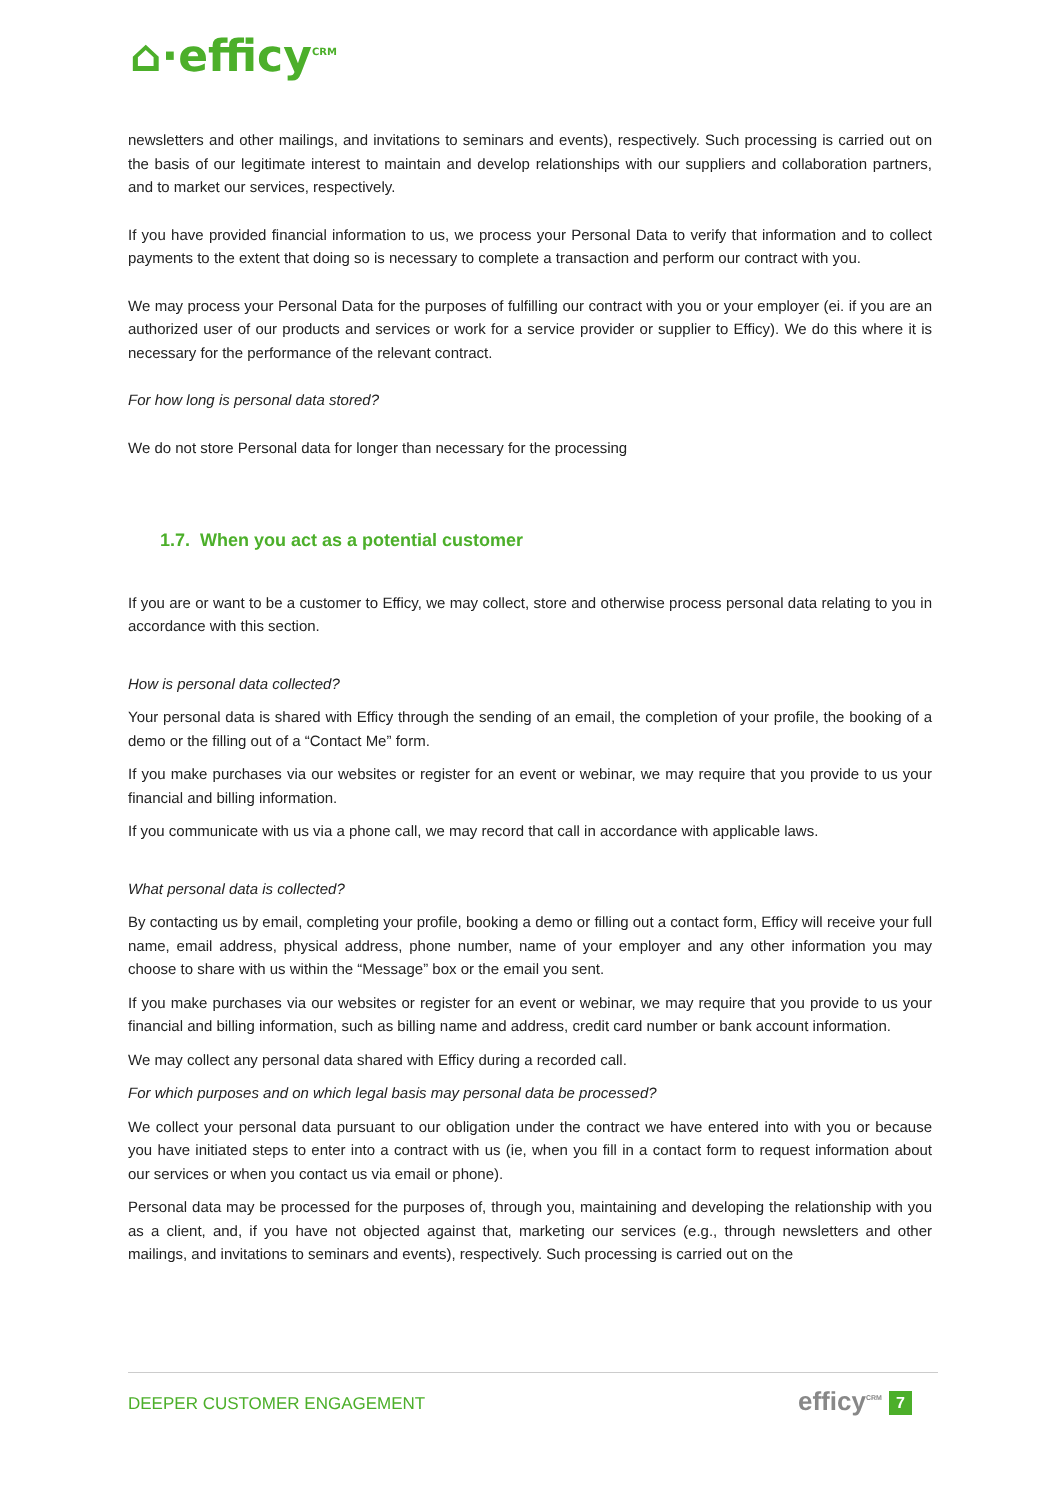⌂·efficy<sup>CRM</sup>
newsletters and other mailings, and invitations to seminars and events), respectively. Such processing is carried out on the basis of our legitimate interest to maintain and develop relationships with our suppliers and collaboration partners, and to market our services, respectively.
If you have provided financial information to us, we process your Personal Data to verify that information and to collect payments to the extent that doing so is necessary to complete a transaction and perform our contract with you.
We may process your Personal Data for the purposes of fulfilling our contract with you or your employer (ei. if you are an authorized user of our products and services or work for a service provider or supplier to Efficy). We do this where it is necessary for the performance of the relevant contract.
For how long is personal data stored?
We do not store Personal data for longer than necessary for the processing
1.7. When you act as a potential customer
If you are or want to be a customer to Efficy, we may collect, store and otherwise process personal data relating to you in accordance with this section.
How is personal data collected?
Your personal data is shared with Efficy through the sending of an email, the completion of your profile, the booking of a demo or the filling out of a “Contact Me” form.
If you make purchases via our websites or register for an event or webinar, we may require that you provide to us your financial and billing information.
If you communicate with us via a phone call, we may record that call in accordance with applicable laws.
What personal data is collected?
By contacting us by email, completing your profile, booking a demo or filling out a contact form, Efficy will receive your full name, email address, physical address, phone number, name of your employer and any other information you may choose to share with us within the “Message” box or the email you sent.
If you make purchases via our websites or register for an event or webinar, we may require that you provide to us your financial and billing information, such as billing name and address, credit card number or bank account information.
We may collect any personal data shared with Efficy during a recorded call.
For which purposes and on which legal basis may personal data be processed?
We collect your personal data pursuant to our obligation under the contract we have entered into with you or because you have initiated steps to enter into a contract with us (ie, when you fill in a contact form to request information about our services or when you contact us via email or phone).
Personal data may be processed for the purposes of, through you, maintaining and developing the relationship with you as a client, and, if you have not objected against that, marketing our services (e.g., through newsletters and other mailings, and invitations to seminars and events), respectively. Such processing is carried out on the
DEEPER CUSTOMER ENGAGEMENT efficy<sup>CRM</sup> 7